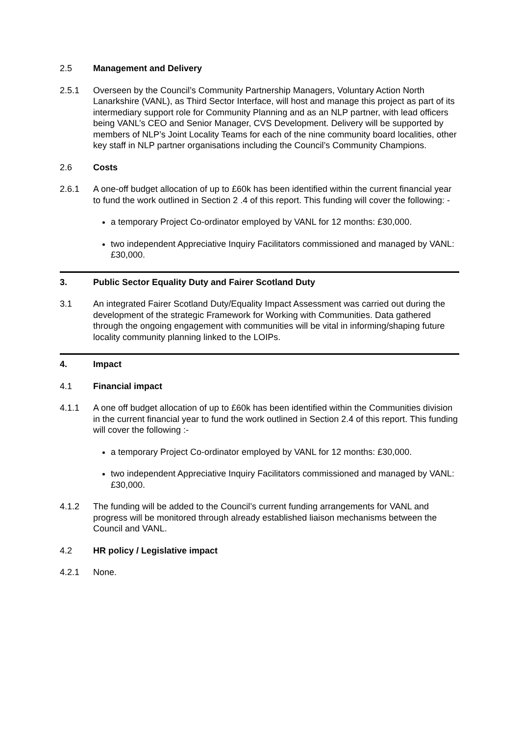2.5 Management and Delivery
2.5.1 Overseen by the Council’s Community Partnership Managers, Voluntary Action North Lanarkshire (VANL), as Third Sector Interface, will host and manage this project as part of its intermediary support role for Community Planning and as an NLP partner, with lead officers being VANL’s CEO and Senior Manager, CVS Development. Delivery will be supported by members of NLP’s Joint Locality Teams for each of the nine community board localities, other key staff in NLP partner organisations including the Council’s Community Champions.
2.6 Costs
2.6.1 A one-off budget allocation of up to £60k has been identified within the current financial year to fund the work outlined in Section 2 .4 of this report. This funding will cover the following: -
a temporary Project Co-ordinator employed by VANL for 12 months: £30,000.
two independent Appreciative Inquiry Facilitators commissioned and managed by VANL: £30,000.
3. Public Sector Equality Duty and Fairer Scotland Duty
3.1 An integrated Fairer Scotland Duty/Equality Impact Assessment was carried out during the development of the strategic Framework for Working with Communities. Data gathered through the ongoing engagement with communities will be vital in informing/shaping future locality community planning linked to the LOIPs.
4. Impact
4.1 Financial impact
4.1.1 A one off budget allocation of up to £60k has been identified within the Communities division in the current financial year to fund the work outlined in Section 2.4 of this report. This funding will cover the following :-
a temporary Project Co-ordinator employed by VANL for 12 months: £30,000.
two independent Appreciative Inquiry Facilitators commissioned and managed by VANL: £30,000.
4.1.2 The funding will be added to the Council’s current funding arrangements for VANL and progress will be monitored through already established liaison mechanisms between the Council and VANL.
4.2 HR policy / Legislative impact
4.2.1 None.